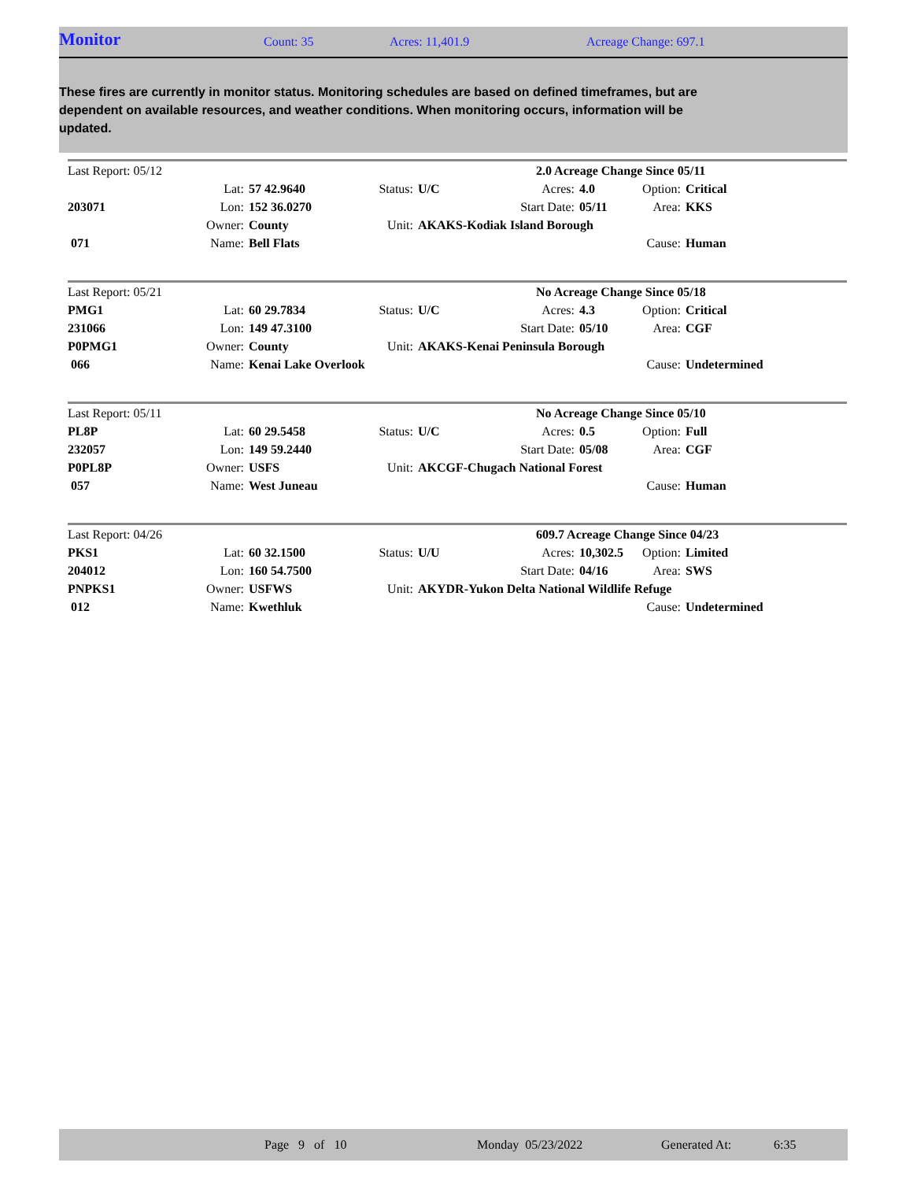Monitor
Count: 35 Acres: 11,401.9 Acreage Change: 697.1
These fires are currently in monitor status. Monitoring schedules are based on defined timeframes, but are dependent on available resources, and weather conditions. When monitoring occurs, information will be updated.
| Last Report: 05/12 | | | | | 2.0 Acreage Change Since 05/11 | | | |
| | Lat: | 57 42.9640 | Status: | U/C | Acres: | 4.0 | Option: | Critical |
| 203071 | Lon: | 152 36.0270 | | | Start Date: | 05/11 | Area: | KKS |
| | Owner: | County | Unit: | AKAKS-Kodiak Island Borough | | | | |
| 071 | Name: | Bell Flats | | | | | Cause: | Human |
| Last Report: 05/21 | | | | | No Acreage Change Since 05/18 | | | |
| PMG1 | Lat: | 60 29.7834 | Status: | U/C | Acres: | 4.3 | Option: | Critical |
| 231066 | Lon: | 149 47.3100 | | | Start Date: | 05/10 | Area: | CGF |
| P0PMG1 | Owner: | County | Unit: | AKAKS-Kenai Peninsula Borough | | | | |
| 066 | Name: | Kenai Lake Overlook | | | | | Cause: | Undetermined |
| Last Report: 05/11 | | | | | No Acreage Change Since 05/10 | | | |
| PL8P | Lat: | 60 29.5458 | Status: | U/C | Acres: | 0.5 | Option: | Full |
| 232057 | Lon: | 149 59.2440 | | | Start Date: | 05/08 | Area: | CGF |
| P0PL8P | Owner: | USFS | Unit: | AKCGF-Chugach National Forest | | | | |
| 057 | Name: | West Juneau | | | | | Cause: | Human |
| Last Report: 04/26 | | | | | 609.7 Acreage Change Since 04/23 | | | |
| PKS1 | Lat: | 60 32.1500 | Status: | U/U | Acres: | 10,302.5 | Option: | Limited |
| 204012 | Lon: | 160 54.7500 | | | Start Date: | 04/16 | Area: | SWS |
| PNPKS1 | Owner: | USFWS | Unit: | AKYDR-Yukon Delta National Wildlife Refuge | | | | |
| 012 | Name: | Kwethluk | | | | | Cause: | Undetermined |
Page 9 of 10 Monday 05/23/2022 Generated At: 6:35